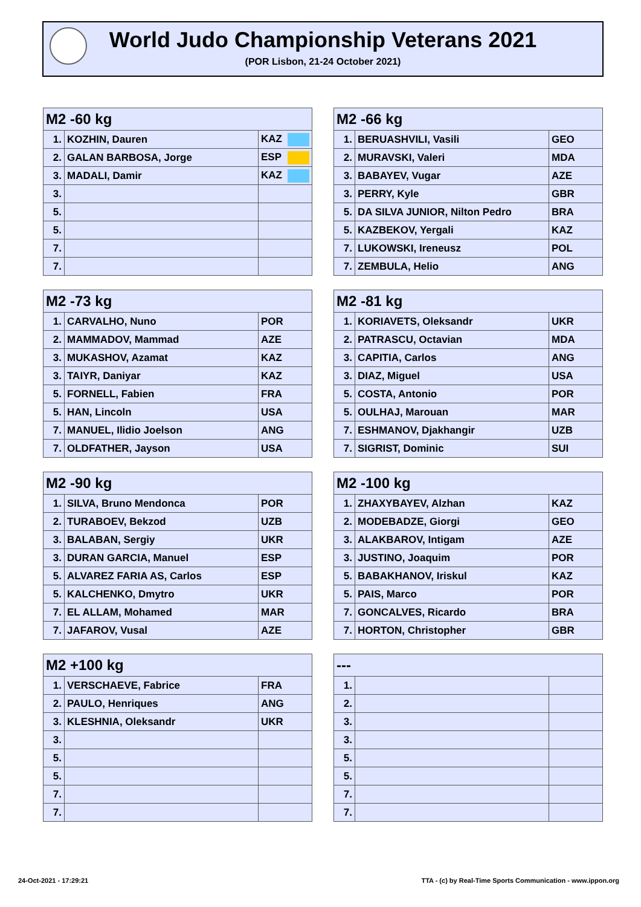World Judo Championship Veterans 2021
(POR Lisbon, 21-24 October 2021)
| M2 -60 kg | | |
| --- | --- | --- |
| 1. | KOZHIN, Dauren | KAZ |
| 2. | GALAN BARBOSA, Jorge | ESP |
| 3. | MADALI, Damir | KAZ |
| 3. | | |
| 5. | | |
| 5. | | |
| 7. | | |
| 7. | | |
| M2 -66 kg | | |
| --- | --- | --- |
| 1. | BERUASHVILI, Vasili | GEO |
| 2. | MURAVSKI, Valeri | MDA |
| 3. | BABAYEV, Vugar | AZE |
| 3. | PERRY, Kyle | GBR |
| 5. | DA SILVA JUNIOR, Nilton Pedro | BRA |
| 5. | KAZBEKOV, Yergali | KAZ |
| 7. | LUKOWSKI, Ireneusz | POL |
| 7. | ZEMBULA, Helio | ANG |
| M2 -73 kg | | |
| --- | --- | --- |
| 1. | CARVALHO, Nuno | POR |
| 2. | MAMMADOV, Mammad | AZE |
| 3. | MUKASHOV, Azamat | KAZ |
| 3. | TAIYR, Daniyar | KAZ |
| 5. | FORNELL, Fabien | FRA |
| 5. | HAN, Lincoln | USA |
| 7. | MANUEL, Ilidio Joelson | ANG |
| 7. | OLDFATHER, Jayson | USA |
| M2 -81 kg | | |
| --- | --- | --- |
| 1. | KORIAVETS, Oleksandr | UKR |
| 2. | PATRASCU, Octavian | MDA |
| 3. | CAPITIA, Carlos | ANG |
| 3. | DIAZ, Miguel | USA |
| 5. | COSTA, Antonio | POR |
| 5. | OULHAJ, Marouan | MAR |
| 7. | ESHMANOV, Djakhangir | UZB |
| 7. | SIGRIST, Dominic | SUI |
| M2 -90 kg | | |
| --- | --- | --- |
| 1. | SILVA, Bruno Mendonca | POR |
| 2. | TURABOEV, Bekzod | UZB |
| 3. | BALABAN, Sergiy | UKR |
| 3. | DURAN GARCIA, Manuel | ESP |
| 5. | ALVAREZ FARIA AS, Carlos | ESP |
| 5. | KALCHENKO, Dmytro | UKR |
| 7. | EL ALLAM, Mohamed | MAR |
| 7. | JAFAROV, Vusal | AZE |
| M2 -100 kg | | |
| --- | --- | --- |
| 1. | ZHAXYBAYEV, Alzhan | KAZ |
| 2. | MODEBADZE, Giorgi | GEO |
| 3. | ALAKBAROV, Intigam | AZE |
| 3. | JUSTINO, Joaquim | POR |
| 5. | BABAKHANOV, Iriskul | KAZ |
| 5. | PAIS, Marco | POR |
| 7. | GONCALVES, Ricardo | BRA |
| 7. | HORTON, Christopher | GBR |
| M2 +100 kg | | |
| --- | --- | --- |
| 1. | VERSCHAEVE, Fabrice | FRA |
| 2. | PAULO, Henriques | ANG |
| 3. | KLESHNIA, Oleksandr | UKR |
| 3. | | |
| 5. | | |
| 5. | | |
| 7. | | |
| 7. | | |
| --- | | |
| --- | --- | --- |
| 1. | | |
| 2. | | |
| 3. | | |
| 3. | | |
| 5. | | |
| 5. | | |
| 7. | | |
| 7. | | |
24-Oct-2021 - 17:29:21
TTA - (c) by Real-Time Sports Communication - www.ippon.org